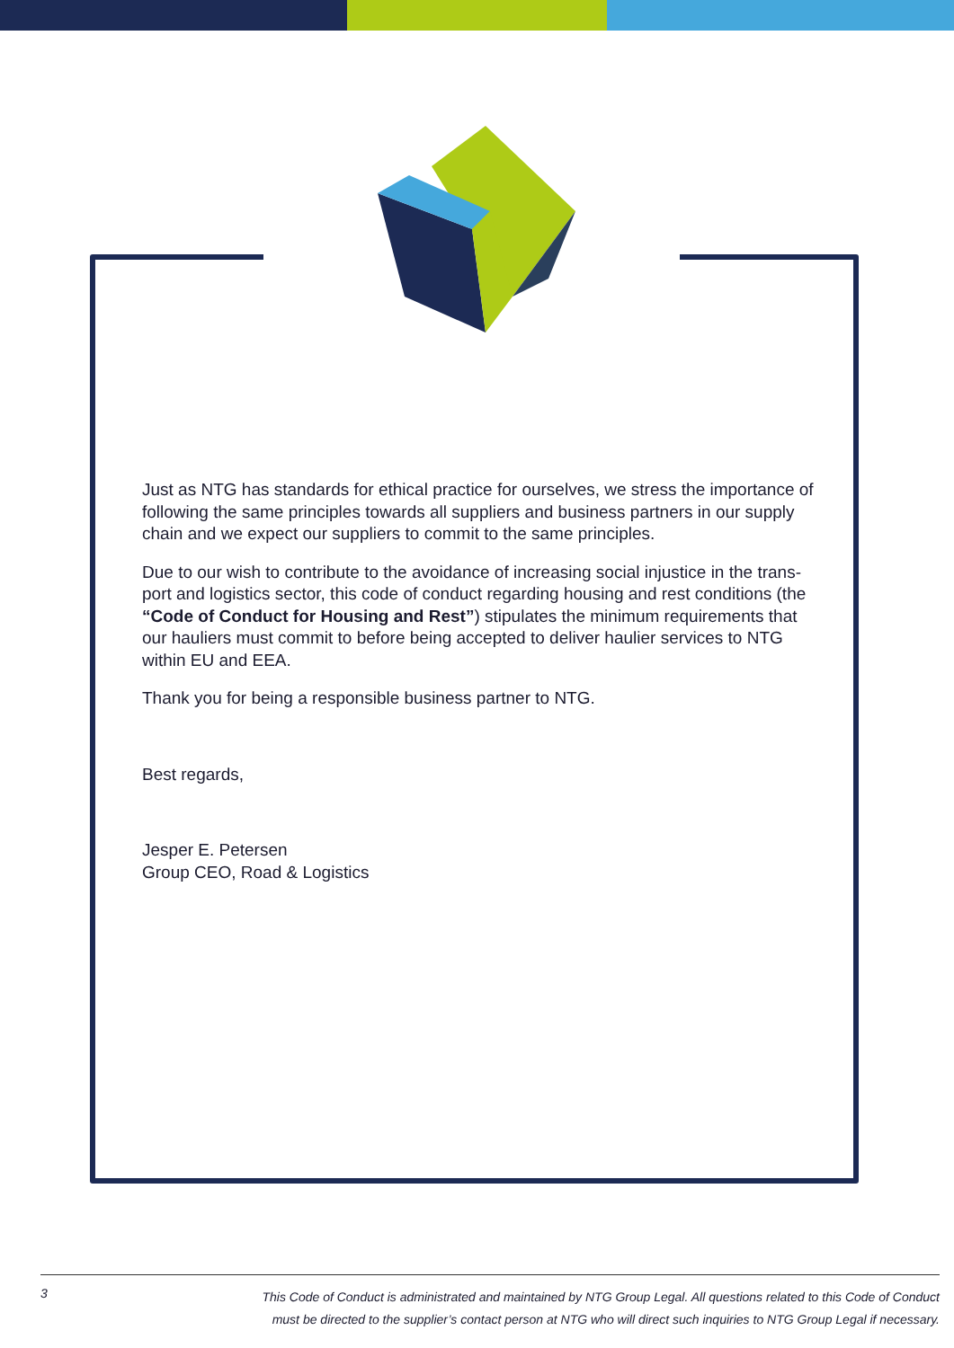Just as NTG has standards for ethical practice for ourselves, we stress the importance of following the same principles towards all suppliers and business partners in our supply chain and we expect our suppliers to commit to the same principles.
Due to our wish to contribute to the avoidance of increasing social injustice in the trans-port and logistics sector, this code of conduct regarding housing and rest conditions (the “Code of Conduct for Housing and Rest”) stipulates the minimum requirements that our hauliers must commit to before being accepted to deliver haulier services to NTG within EU and EEA.
Thank you for being a responsible business partner to NTG.
Best regards,
Jesper E. Petersen
Group CEO, Road & Logistics
3
This Code of Conduct is administrated and maintained by NTG Group Legal. All questions related to this Code of Conduct
must be directed to the supplier’s contact person at NTG who will direct such inquiries to NTG Group Legal if necessary.